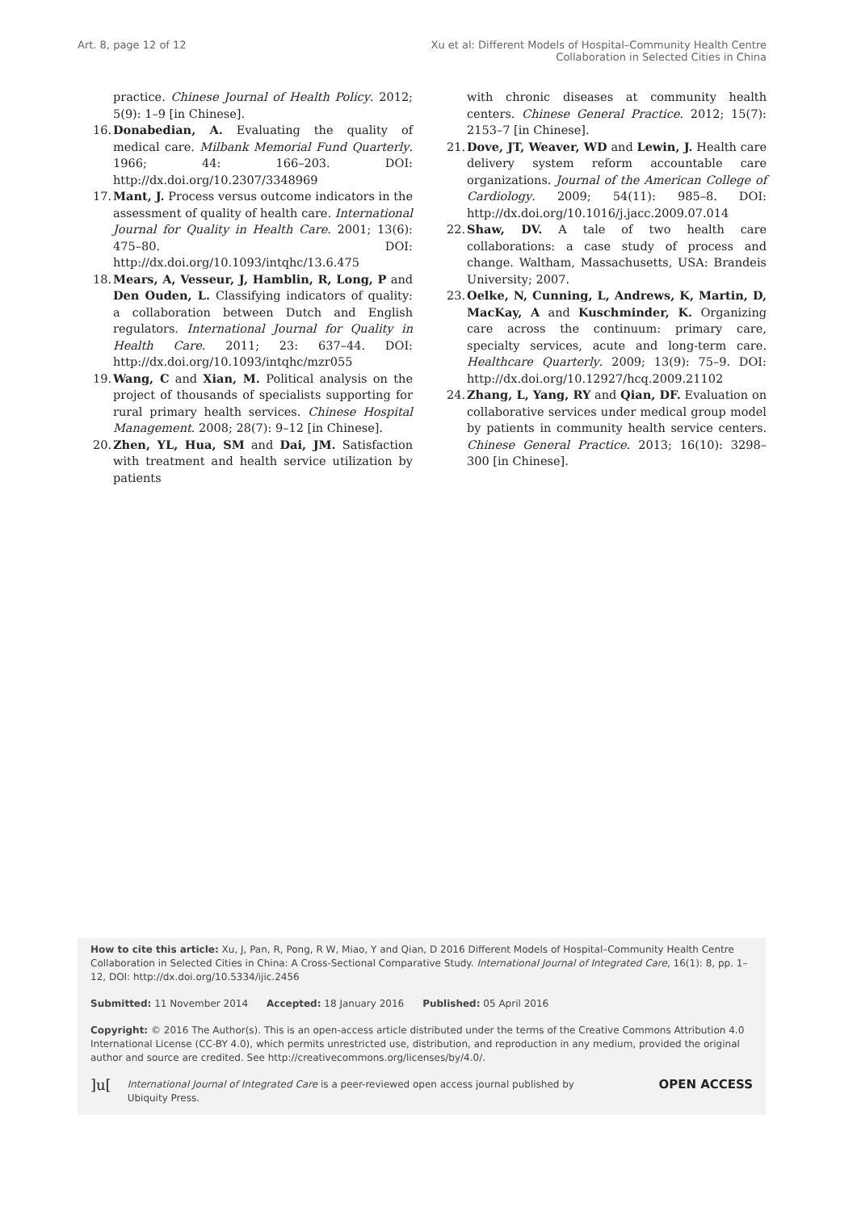Art. 8, page 12 of 12 Xu et al: Different Models of Hospital–Community Health Centre
Collaboration in Selected Cities in China
practice. Chinese Journal of Health Policy. 2012; 5(9): 1–9 [in Chinese].
16. Donabedian, A. Evaluating the quality of medical care. Milbank Memorial Fund Quarterly. 1966; 44: 166–203. DOI: http://dx.doi.org/10.2307/3348969
17. Mant, J. Process versus outcome indicators in the assessment of quality of health care. International Journal for Quality in Health Care. 2001; 13(6): 475–80. DOI: http://dx.doi.org/10.1093/intqhc/13.6.475
18. Mears, A, Vesseur, J, Hamblin, R, Long, P and Den Ouden, L. Classifying indicators of quality: a collaboration between Dutch and English regulators. International Journal for Quality in Health Care. 2011; 23: 637–44. DOI: http://dx.doi.org/10.1093/intqhc/mzr055
19. Wang, C and Xian, M. Political analysis on the project of thousands of specialists supporting for rural primary health services. Chinese Hospital Management. 2008; 28(7): 9–12 [in Chinese].
20. Zhen, YL, Hua, SM and Dai, JM. Satisfaction with treatment and health service utilization by patients
with chronic diseases at community health centers. Chinese General Practice. 2012; 15(7): 2153–7 [in Chinese].
21. Dove, JT, Weaver, WD and Lewin, J. Health care delivery system reform accountable care organizations. Journal of the American College of Cardiology. 2009; 54(11): 985–8. DOI: http://dx.doi.org/10.1016/j.jacc.2009.07.014
22. Shaw, DV. A tale of two health care collaborations: a case study of process and change. Waltham, Massachusetts, USA: Brandeis University; 2007.
23. Oelke, N, Cunning, L, Andrews, K, Martin, D, MacKay, A and Kuschminder, K. Organizing care across the continuum: primary care, specialty services, acute and long-term care. Healthcare Quarterly. 2009; 13(9): 75–9. DOI: http://dx.doi.org/10.12927/hcq.2009.21102
24. Zhang, L, Yang, RY and Qian, DF. Evaluation on collaborative services under medical group model by patients in community health service centers. Chinese General Practice. 2013; 16(10): 3298–300 [in Chinese].
How to cite this article: Xu, J, Pan, R, Pong, R W, Miao, Y and Qian, D 2016 Different Models of Hospital–Community Health Centre Collaboration in Selected Cities in China: A Cross-Sectional Comparative Study. International Journal of Integrated Care, 16(1): 8, pp. 1–12, DOI: http://dx.doi.org/10.5334/ijic.2456
Submitted: 11 November 2014 Accepted: 18 January 2016 Published: 05 April 2016
Copyright: © 2016 The Author(s). This is an open-access article distributed under the terms of the Creative Commons Attribution 4.0 International License (CC-BY 4.0), which permits unrestricted use, distribution, and reproduction in any medium, provided the original author and source are credited. See http://creativecommons.org/licenses/by/4.0/.
]u[International Journal of Integrated Care is a peer-reviewed open access journal published by Ubiquity Press. OPEN ACCESS